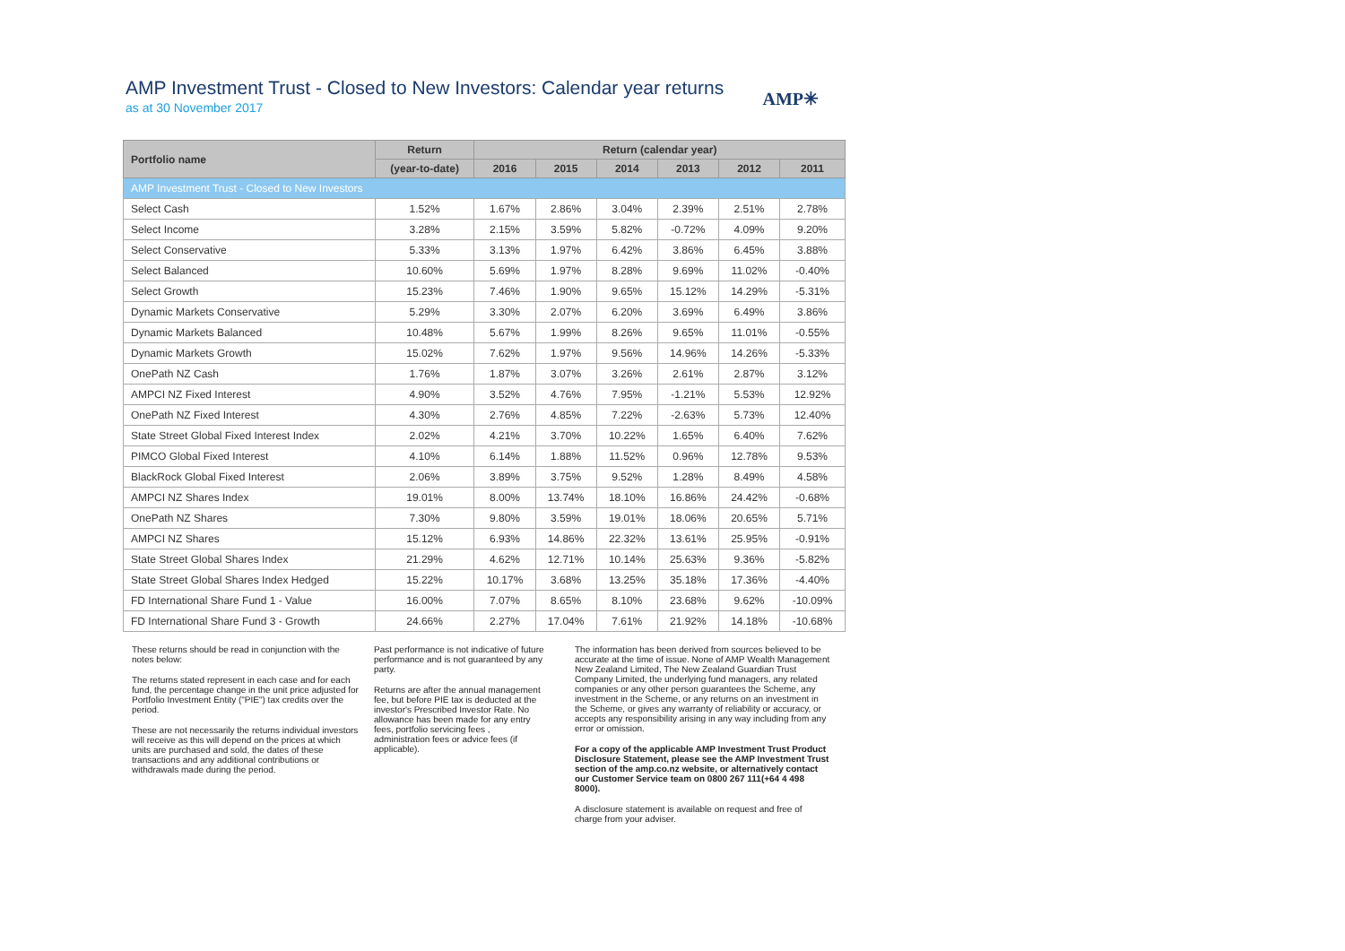AMP Investment Trust - Closed to New Investors: Calendar year returns
as at 30 November 2017
AMP✳
| Portfolio name | Return | Return (calendar year) | | | | | |
| --- | --- | --- | --- | --- | --- | --- | --- |
| | (year-to-date) | 2016 | 2015 | 2014 | 2013 | 2012 | 2011 |
| AMP Investment Trust - Closed to New Investors | | | | | | | |
| Select Cash | 1.52% | 1.67% | 2.86% | 3.04% | 2.39% | 2.51% | 2.78% |
| Select Income | 3.28% | 2.15% | 3.59% | 5.82% | -0.72% | 4.09% | 9.20% |
| Select Conservative | 5.33% | 3.13% | 1.97% | 6.42% | 3.86% | 6.45% | 3.88% |
| Select Balanced | 10.60% | 5.69% | 1.97% | 8.28% | 9.69% | 11.02% | -0.40% |
| Select Growth | 15.23% | 7.46% | 1.90% | 9.65% | 15.12% | 14.29% | -5.31% |
| Dynamic Markets Conservative | 5.29% | 3.30% | 2.07% | 6.20% | 3.69% | 6.49% | 3.86% |
| Dynamic Markets Balanced | 10.48% | 5.67% | 1.99% | 8.26% | 9.65% | 11.01% | -0.55% |
| Dynamic Markets Growth | 15.02% | 7.62% | 1.97% | 9.56% | 14.96% | 14.26% | -5.33% |
| OnePath NZ Cash | 1.76% | 1.87% | 3.07% | 3.26% | 2.61% | 2.87% | 3.12% |
| AMPCI NZ Fixed Interest | 4.90% | 3.52% | 4.76% | 7.95% | -1.21% | 5.53% | 12.92% |
| OnePath NZ Fixed Interest | 4.30% | 2.76% | 4.85% | 7.22% | -2.63% | 5.73% | 12.40% |
| State Street Global Fixed Interest Index | 2.02% | 4.21% | 3.70% | 10.22% | 1.65% | 6.40% | 7.62% |
| PIMCO Global Fixed Interest | 4.10% | 6.14% | 1.88% | 11.52% | 0.96% | 12.78% | 9.53% |
| BlackRock Global Fixed Interest | 2.06% | 3.89% | 3.75% | 9.52% | 1.28% | 8.49% | 4.58% |
| AMPCI NZ Shares Index | 19.01% | 8.00% | 13.74% | 18.10% | 16.86% | 24.42% | -0.68% |
| OnePath NZ Shares | 7.30% | 9.80% | 3.59% | 19.01% | 18.06% | 20.65% | 5.71% |
| AMPCI NZ Shares | 15.12% | 6.93% | 14.86% | 22.32% | 13.61% | 25.95% | -0.91% |
| State Street Global Shares Index | 21.29% | 4.62% | 12.71% | 10.14% | 25.63% | 9.36% | -5.82% |
| State Street Global Shares Index Hedged | 15.22% | 10.17% | 3.68% | 13.25% | 35.18% | 17.36% | -4.40% |
| FD International Share Fund 1 - Value | 16.00% | 7.07% | 8.65% | 8.10% | 23.68% | 9.62% | -10.09% |
| FD International Share Fund 3 - Growth | 24.66% | 2.27% | 17.04% | 7.61% | 21.92% | 14.18% | -10.68% |
These returns should be read in conjunction with the notes below:
The returns stated represent in each case and for each fund, the percentage change in the unit price adjusted for Portfolio Investment Entity ("PIE") tax credits over the period.
These are not necessarily the returns individual investors will receive as this will depend on the prices at which units are purchased and sold, the dates of these transactions and any additional contributions or withdrawals made during the period.
Past performance is not indicative of future performance and is not guaranteed by any party.
Returns are after the annual management fee, but before PIE tax is deducted at the investor's Prescribed Investor Rate. No allowance has been made for any entry fees, portfolio servicing fees , administration fees or advice fees (if applicable).
The information has been derived from sources believed to be accurate at the time of issue. None of AMP Wealth Management New Zealand Limited, The New Zealand Guardian Trust Company Limited, the underlying fund managers, any related companies or any other person guarantees the Scheme, any investment in the Scheme, or any returns on an investment in the Scheme, or gives any warranty of reliability or accuracy, or accepts any responsibility arising in any way including from any error or omission.
For a copy of the applicable AMP Investment Trust Product Disclosure Statement, please see the AMP Investment Trust section of the amp.co.nz website, or alternatively contact our Customer Service team on 0800 267 111(+64 4 498 8000).
A disclosure statement is available on request and free of charge from your adviser.